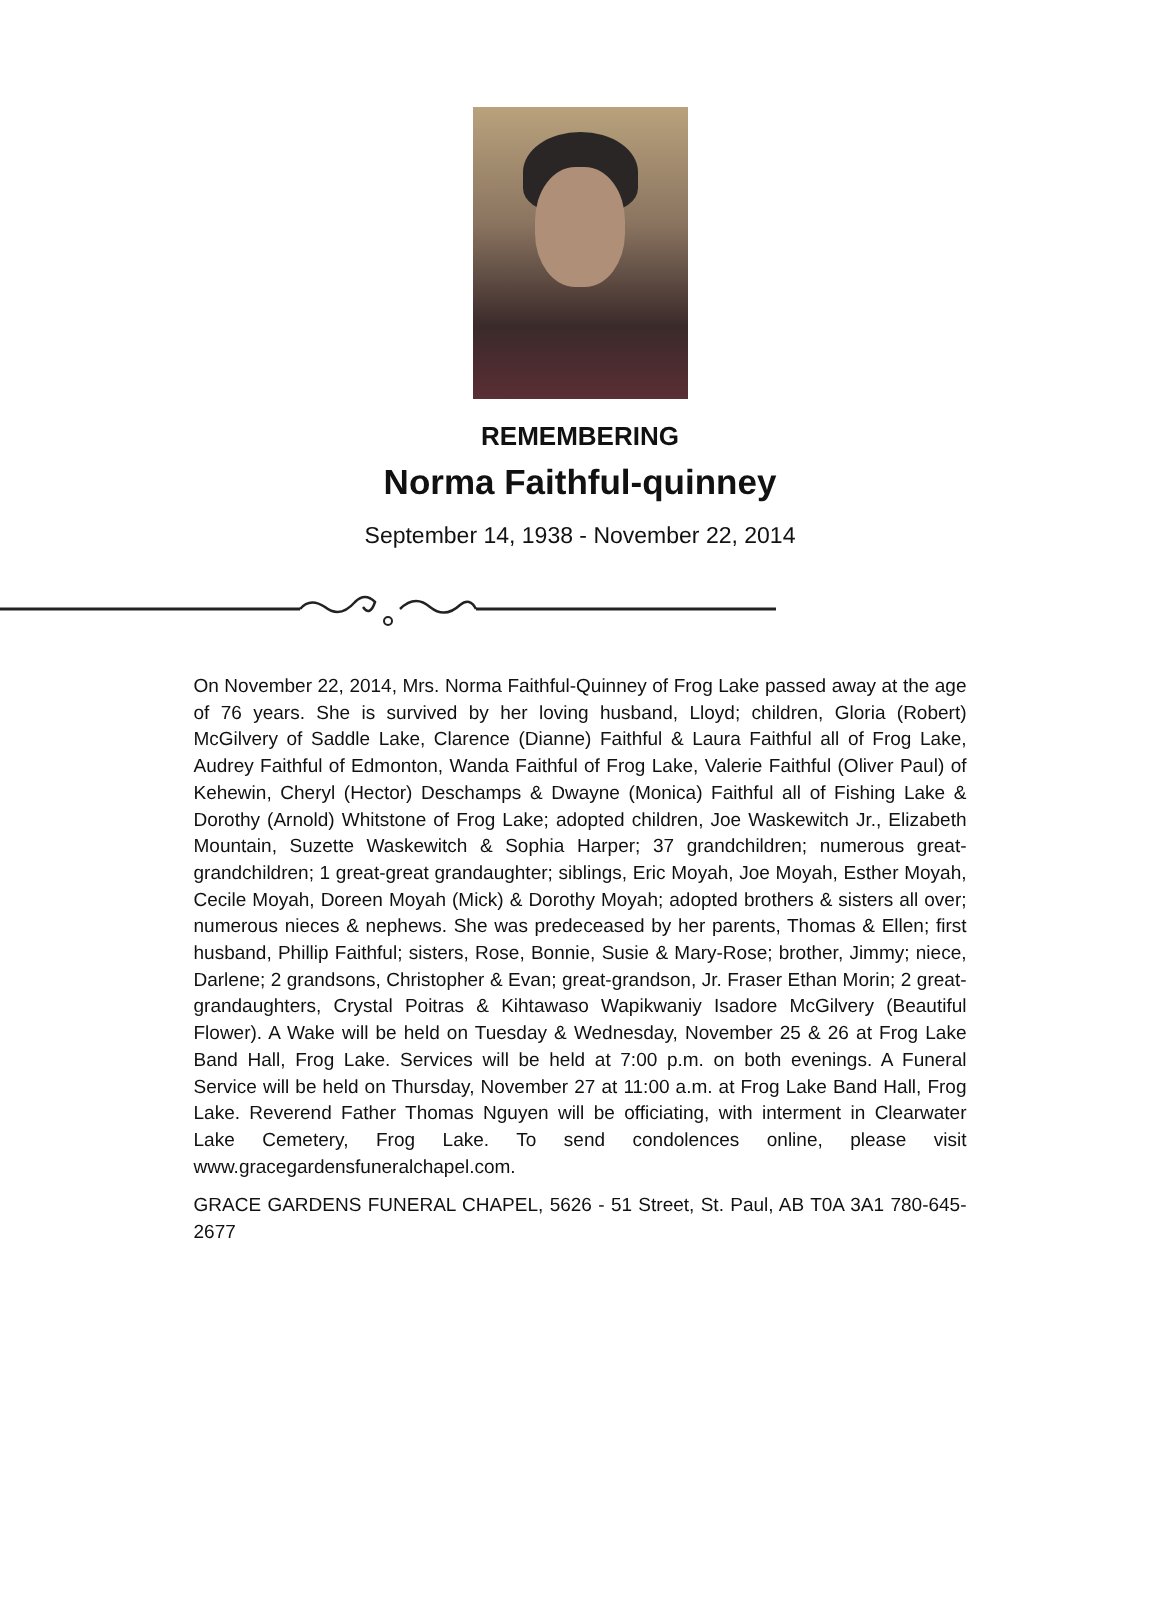REMEMBERING
Norma Faithful-quinney
September 14, 1938 - November 22, 2014
On November 22, 2014, Mrs. Norma Faithful-Quinney of Frog Lake passed away at the age of 76 years. She is survived by her loving husband, Lloyd; children, Gloria (Robert) McGilvery of Saddle Lake, Clarence (Dianne) Faithful & Laura Faithful all of Frog Lake, Audrey Faithful of Edmonton, Wanda Faithful of Frog Lake, Valerie Faithful (Oliver Paul) of Kehewin, Cheryl (Hector) Deschamps & Dwayne (Monica) Faithful all of Fishing Lake & Dorothy (Arnold) Whitstone of Frog Lake; adopted children, Joe Waskewitch Jr., Elizabeth Mountain, Suzette Waskewitch & Sophia Harper; 37 grandchildren; numerous great-grandchildren; 1 great-great grandaughter; siblings, Eric Moyah, Joe Moyah, Esther Moyah, Cecile Moyah, Doreen Moyah (Mick) & Dorothy Moyah; adopted brothers & sisters all over; numerous nieces & nephews. She was predeceased by her parents, Thomas & Ellen; first husband, Phillip Faithful; sisters, Rose, Bonnie, Susie & Mary-Rose; brother, Jimmy; niece, Darlene; 2 grandsons, Christopher & Evan; great-grandson, Jr. Fraser Ethan Morin; 2 great-grandaughters, Crystal Poitras & Kihtawaso Wapikwaniy Isadore McGilvery (Beautiful Flower). A Wake will be held on Tuesday & Wednesday, November 25 & 26 at Frog Lake Band Hall, Frog Lake. Services will be held at 7:00 p.m. on both evenings. A Funeral Service will be held on Thursday, November 27 at 11:00 a.m. at Frog Lake Band Hall, Frog Lake. Reverend Father Thomas Nguyen will be officiating, with interment in Clearwater Lake Cemetery, Frog Lake. To send condolences online, please visit www.gracegardensfuneralchapel.com.
GRACE GARDENS FUNERAL CHAPEL, 5626 - 51 Street, St. Paul, AB T0A 3A1 780-645-2677